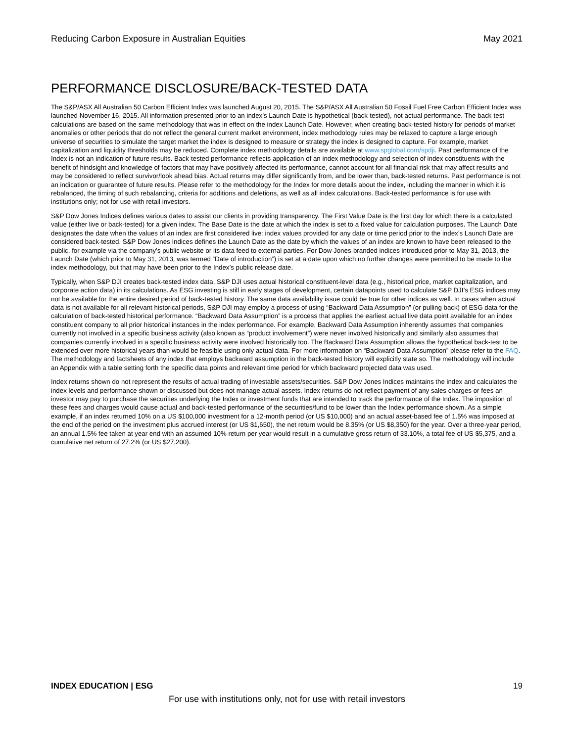Reducing Carbon Exposure in Australian Equities May 2021
PERFORMANCE DISCLOSURE/BACK-TESTED DATA
The S&P/ASX All Australian 50 Carbon Efficient Index was launched August 20, 2015. The S&P/ASX All Australian 50 Fossil Fuel Free Carbon Efficient Index was launched November 16, 2015. All information presented prior to an index’s Launch Date is hypothetical (back-tested), not actual performance. The back-test calculations are based on the same methodology that was in effect on the index Launch Date. However, when creating back-tested history for periods of market anomalies or other periods that do not reflect the general current market environment, index methodology rules may be relaxed to capture a large enough universe of securities to simulate the target market the index is designed to measure or strategy the index is designed to capture. For example, market capitalization and liquidity thresholds may be reduced. Complete index methodology details are available at www.spglobal.com/spdji. Past performance of the Index is not an indication of future results. Back-tested performance reflects application of an index methodology and selection of index constituents with the benefit of hindsight and knowledge of factors that may have positively affected its performance, cannot account for all financial risk that may affect results and may be considered to reflect survivor/look ahead bias. Actual returns may differ significantly from, and be lower than, back-tested returns. Past performance is not an indication or guarantee of future results. Please refer to the methodology for the Index for more details about the index, including the manner in which it is rebalanced, the timing of such rebalancing, criteria for additions and deletions, as well as all index calculations. Back-tested performance is for use with institutions only; not for use with retail investors.
S&P Dow Jones Indices defines various dates to assist our clients in providing transparency. The First Value Date is the first day for which there is a calculated value (either live or back-tested) for a given index. The Base Date is the date at which the index is set to a fixed value for calculation purposes. The Launch Date designates the date when the values of an index are first considered live: index values provided for any date or time period prior to the index’s Launch Date are considered back-tested. S&P Dow Jones Indices defines the Launch Date as the date by which the values of an index are known to have been released to the public, for example via the company’s public website or its data feed to external parties. For Dow Jones-branded indices introduced prior to May 31, 2013, the Launch Date (which prior to May 31, 2013, was termed “Date of introduction”) is set at a date upon which no further changes were permitted to be made to the index methodology, but that may have been prior to the Index’s public release date.
Typically, when S&P DJI creates back-tested index data, S&P DJI uses actual historical constituent-level data (e.g., historical price, market capitalization, and corporate action data) in its calculations. As ESG investing is still in early stages of development, certain datapoints used to calculate S&P DJI’s ESG indices may not be available for the entire desired period of back-tested history. The same data availability issue could be true for other indices as well. In cases when actual data is not available for all relevant historical periods, S&P DJI may employ a process of using “Backward Data Assumption” (or pulling back) of ESG data for the calculation of back-tested historical performance. “Backward Data Assumption” is a process that applies the earliest actual live data point available for an index constituent company to all prior historical instances in the index performance. For example, Backward Data Assumption inherently assumes that companies currently not involved in a specific business activity (also known as “product involvement”) were never involved historically and similarly also assumes that companies currently involved in a specific business activity were involved historically too. The Backward Data Assumption allows the hypothetical back-test to be extended over more historical years than would be feasible using only actual data. For more information on “Backward Data Assumption” please refer to the FAQ. The methodology and factsheets of any index that employs backward assumption in the back-tested history will explicitly state so. The methodology will include an Appendix with a table setting forth the specific data points and relevant time period for which backward projected data was used.
Index returns shown do not represent the results of actual trading of investable assets/securities. S&P Dow Jones Indices maintains the index and calculates the index levels and performance shown or discussed but does not manage actual assets. Index returns do not reflect payment of any sales charges or fees an investor may pay to purchase the securities underlying the Index or investment funds that are intended to track the performance of the Index. The imposition of these fees and charges would cause actual and back-tested performance of the securities/fund to be lower than the Index performance shown. As a simple example, if an index returned 10% on a US $100,000 investment for a 12-month period (or US $10,000) and an actual asset-based fee of 1.5% was imposed at the end of the period on the investment plus accrued interest (or US $1,650), the net return would be 8.35% (or US $8,350) for the year. Over a three-year period, an annual 1.5% fee taken at year end with an assumed 10% return per year would result in a cumulative gross return of 33.10%, a total fee of US $5,375, and a cumulative net return of 27.2% (or US $27,200).
INDEX EDUCATION | ESG 19
For use with institutions only, not for use with retail investors